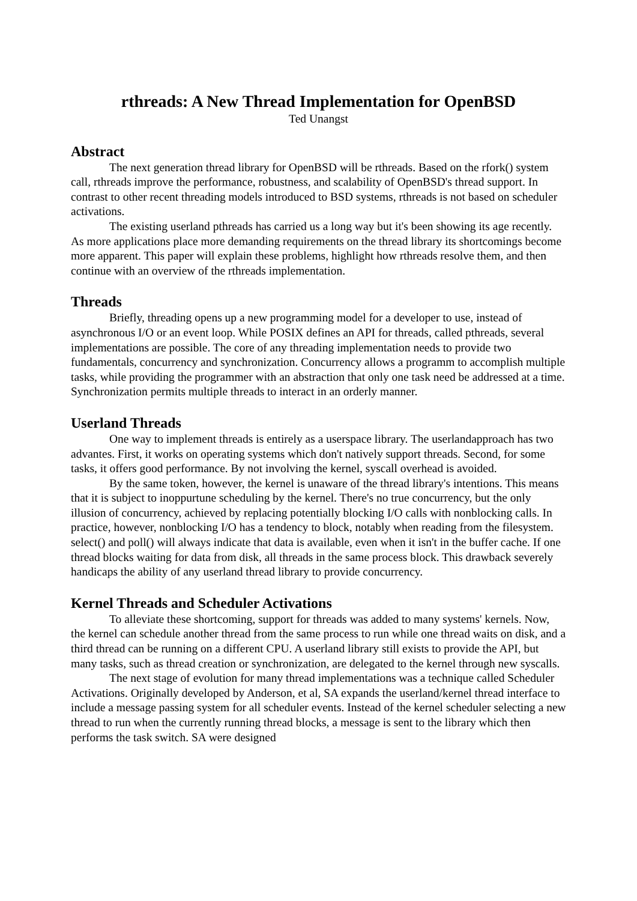rthreads: A New Thread Implementation for OpenBSD
Ted Unangst
Abstract
The next generation thread library for OpenBSD will be rthreads. Based on the rfork() system call, rthreads improve the performance, robustness, and scalability of OpenBSD's thread support. In contrast to other recent threading models introduced to BSD systems, rthreads is not based on scheduler activations.
The existing userland pthreads has carried us a long way but it's been showing its age recently. As more applications place more demanding requirements on the thread library its shortcomings become more apparent. This paper will explain these problems, highlight how rthreads resolve them, and then continue with an overview of the rthreads implementation.
Threads
Briefly, threading opens up a new programming model for a developer to use, instead of asynchronous I/O or an event loop. While POSIX defines an API for threads, called pthreads, several implementations are possible. The core of any threading implementation needs to provide two fundamentals, concurrency and synchronization. Concurrency allows a programm to accomplish multiple tasks, while providing the programmer with an abstraction that only one task need be addressed at a time. Synchronization permits multiple threads to interact in an orderly manner.
Userland Threads
One way to implement threads is entirely as a userspace library. The userlandapproach has two advantes. First, it works on operating systems which don't natively support threads. Second, for some tasks, it offers good performance. By not involving the kernel, syscall overhead is avoided.
By the same token, however, the kernel is unaware of the thread library's intentions. This means that it is subject to inoppurtune scheduling by the kernel. There's no true concurrency, but the only illusion of concurrency, achieved by replacing potentially blocking I/O calls with nonblocking calls. In practice, however, nonblocking I/O has a tendency to block, notably when reading from the filesystem. select() and poll() will always indicate that data is available, even when it isn't in the buffer cache. If one thread blocks waiting for data from disk, all threads in the same process block. This drawback severely handicaps the ability of any userland thread library to provide concurrency.
Kernel Threads and Scheduler Activations
To alleviate these shortcoming, support for threads was added to many systems' kernels. Now, the kernel can schedule another thread from the same process to run while one thread waits on disk, and a third thread can be running on a different CPU. A userland library still exists to provide the API, but many tasks, such as thread creation or synchronization, are delegated to the kernel through new syscalls.
The next stage of evolution for many thread implementations was a technique called Scheduler Activations. Originally developed by Anderson, et al, SA expands the userland/kernel thread interface to include a message passing system for all scheduler events. Instead of the kernel scheduler selecting a new thread to run when the currently running thread blocks, a message is sent to the library which then performs the task switch. SA were designed